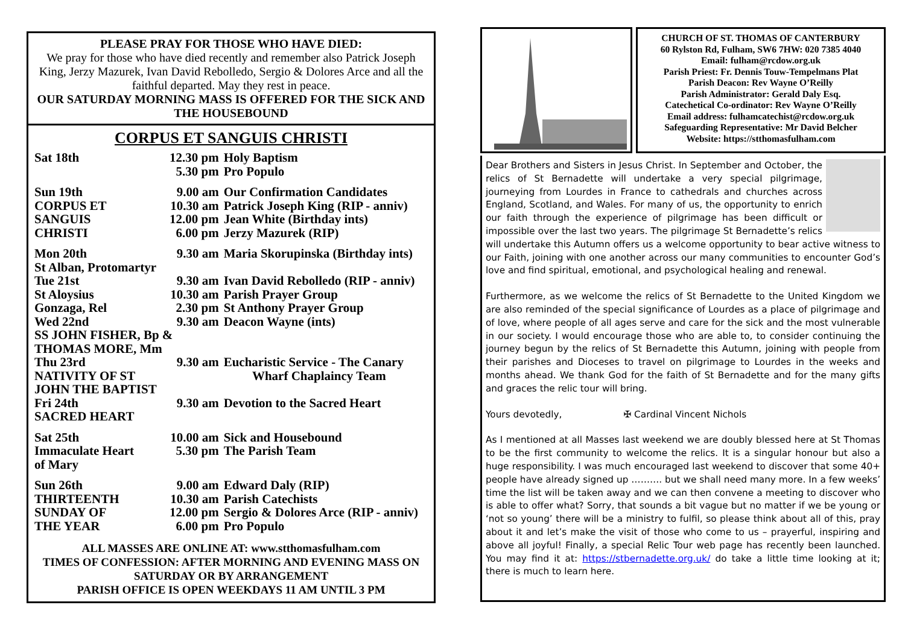PLEASE PRAY FOR THOSE WHO HAVE DIED:
We pray for those who have died recently and remember also Patrick Joseph King, Jerzy Mazurek, Ivan David Rebolledo, Sergio & Dolores Arce and all the faithful departed. May they rest in peace.
OUR SATURDAY MORNING MASS IS OFFERED FOR THE SICK AND THE HOUSEBOUND
CORPUS ET SANGUIS CHRISTI
| Sat 18th | 12.30 pm 5.30 pm | Holy Baptism Pro Populo |
| Sun 19th CORPUS ET SANGUIS CHRISTI | 9.00 am 10.30 am 12.00 pm 6.00 pm | Our Confirmation Candidates Patrick Joseph King (RIP - anniv) Jean White (Birthday ints) Jerzy Mazurek (RIP) |
| Mon 20th | 9.30 am | Maria Skorupinska (Birthday ints) |
| St Alban, Protomartyr | | |
| Tue 21st St Aloysius Gonzaga, Rel | 9.30 am 10.30 am 2.30 pm | Ivan David Rebolledo (RIP - anniv) Parish Prayer Group St Anthony Prayer Group |
| Wed 22nd | 9.30 am | Deacon Wayne (ints) |
| SS JOHN FISHER, Bp & THOMAS MORE, Mm | | |
| Thu 23rd NATIVITY OF ST JOHN THE BAPTIST | 9.30 am | Eucharistic Service - The Canary Wharf Chaplaincy Team |
| Fri 24th SACRED HEART | 9.30 am | Devotion to the Sacred Heart |
| Sat 25th Immaculate Heart of Mary | 10.00 am 5.30 pm | Sick and Housebound The Parish Team |
| Sun 26th THIRTEENTH SUNDAY OF THE YEAR | 9.00 am 10.30 am 12.00 pm 6.00 pm | Edward Daly (RIP) Parish Catechists Sergio & Dolores Arce (RIP - anniv) Pro Populo |
ALL MASSES ARE ONLINE AT: www.stthomasfulham.com
TIMES OF CONFESSION: AFTER MORNING AND EVENING MASS ON SATURDAY OR BY ARRANGEMENT
PARISH OFFICE IS OPEN WEEKDAYS 11 AM UNTIL 3 PM
CHURCH OF ST. THOMAS OF CANTERBURY
60 Rylston Rd, Fulham, SW6 7HW: 020 7385 4040
Email: fulham@rcdow.org.uk
Parish Priest: Fr. Dennis Touw-Tempelmans Plat
Parish Deacon: Rev Wayne O’Reilly
Parish Administrator: Gerald Daly Esq.
Catechetical Co-ordinator: Rev Wayne O’Reilly
Email address: fulhamcatechist@rcdow.org.uk
Safeguarding Representative: Mr David Belcher
Website: https://stthomasfulham.com
Dear Brothers and Sisters in Jesus Christ. In September and October, the relics of St Bernadette will undertake a very special pilgrimage, journeying from Lourdes in France to cathedrals and churches across England, Scotland, and Wales. For many of us, the opportunity to enrich our faith through the experience of pilgrimage has been difficult or impossible over the last two years. The pilgrimage St Bernadette’s relics will undertake this Autumn offers us a welcome opportunity to bear active witness to our Faith, joining with one another across our many communities to encounter God’s love and find spiritual, emotional, and psychological healing and renewal.
Furthermore, as we welcome the relics of St Bernadette to the United Kingdom we are also reminded of the special significance of Lourdes as a place of pilgrimage and of love, where people of all ages serve and care for the sick and the most vulnerable in our society. I would encourage those who are able to, to consider continuing the journey begun by the relics of St Bernadette this Autumn, joining with people from their parishes and Dioceses to travel on pilgrimage to Lourdes in the weeks and months ahead. We thank God for the faith of St Bernadette and for the many gifts and graces the relic tour will bring.
Yours devotedly, ✠ Cardinal Vincent Nichols
As I mentioned at all Masses last weekend we are doubly blessed here at St Thomas to be the first community to welcome the relics. It is a singular honour but also a huge responsibility. I was much encouraged last weekend to discover that some 40+ people have already signed up ………. but we shall need many more. In a few weeks’ time the list will be taken away and we can then convene a meeting to discover who is able to offer what? Sorry, that sounds a bit vague but no matter if we be young or ‘not so young’ there will be a ministry to fulfil, so please think about all of this, pray about it and let’s make the visit of those who come to us – prayerful, inspiring and above all joyful! Finally, a special Relic Tour web page has recently been launched. You may find it at: https://stbernadette.org.uk/ do take a little time looking at it; there is much to learn here.